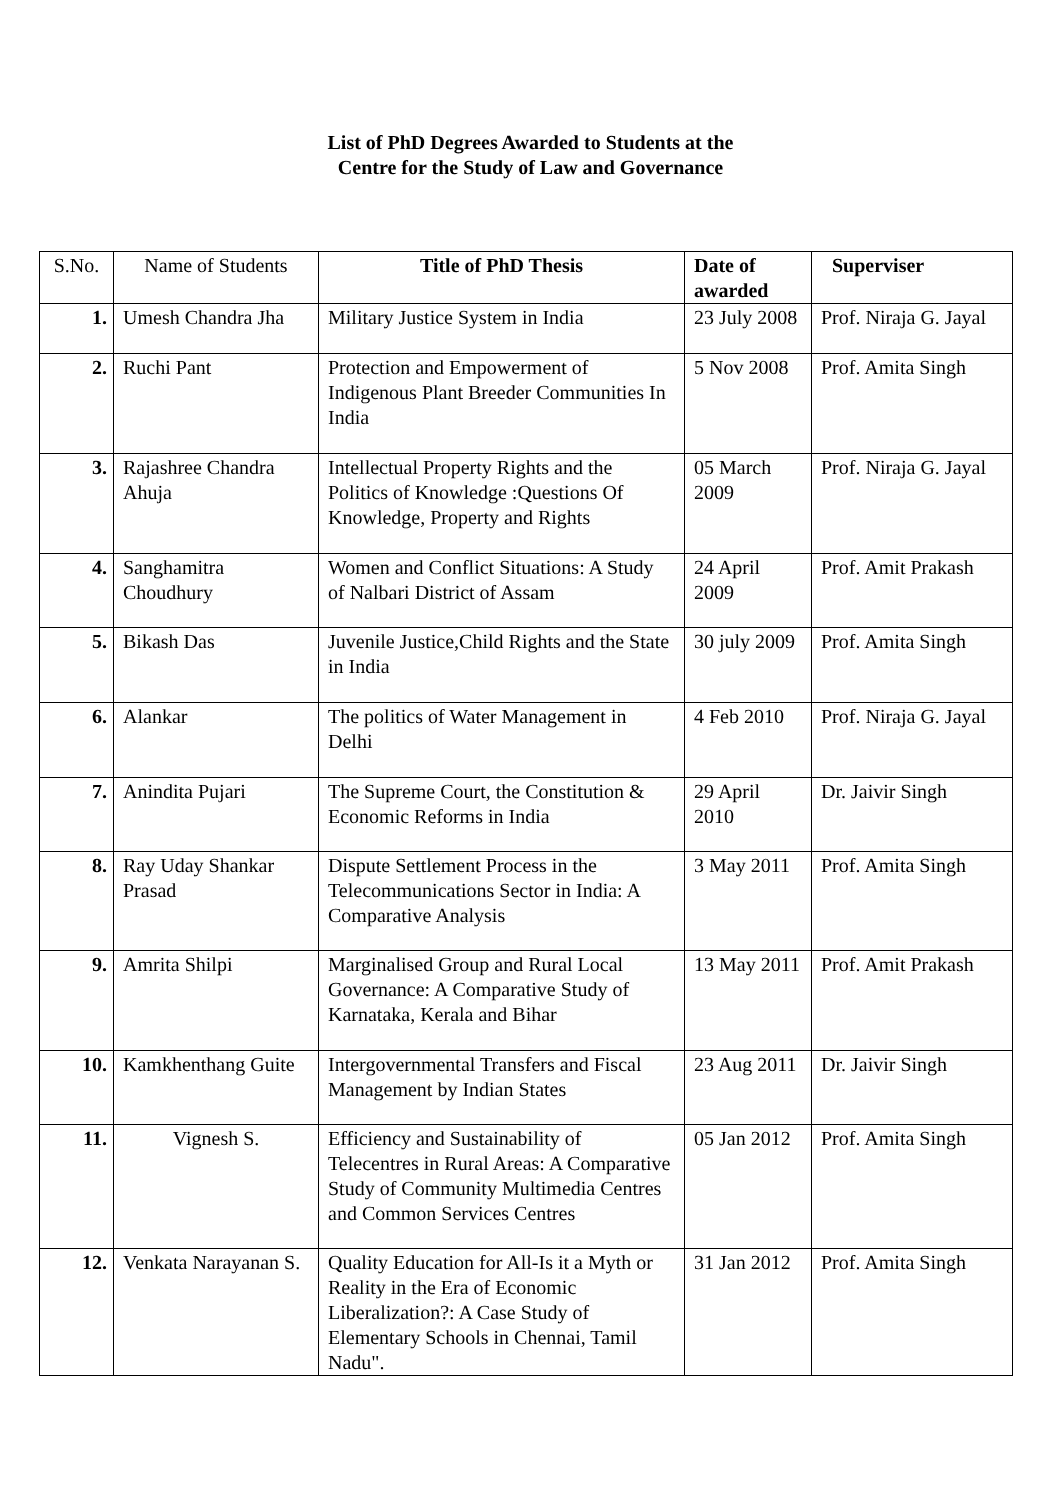List of PhD Degrees Awarded to Students at the
Centre for the Study of Law and Governance
| S.No. | Name of Students | Title of PhD Thesis | Date of awarded | Superviser |
| --- | --- | --- | --- | --- |
| 1. | Umesh Chandra Jha | Military Justice System in India | 23 July 2008 | Prof. Niraja G. Jayal |
| 2. | Ruchi Pant | Protection and Empowerment of Indigenous Plant Breeder Communities In India | 5 Nov 2008 | Prof. Amita Singh |
| 3. | Rajashree Chandra Ahuja | Intellectual Property Rights and the Politics of Knowledge :Questions Of Knowledge, Property and Rights | 05 March 2009 | Prof. Niraja G. Jayal |
| 4. | Sanghamitra Choudhury | Women and Conflict Situations: A Study of Nalbari District of Assam | 24 April 2009 | Prof. Amit Prakash |
| 5. | Bikash Das | Juvenile Justice,Child Rights and the State in India | 30 july 2009 | Prof. Amita Singh |
| 6. | Alankar | The politics of Water Management in Delhi | 4 Feb 2010 | Prof. Niraja G. Jayal |
| 7. | Anindita Pujari | The Supreme Court, the Constitution & Economic Reforms in India | 29 April 2010 | Dr. Jaivir Singh |
| 8. | Ray Uday Shankar Prasad | Dispute Settlement Process in the Telecommunications Sector in India: A Comparative Analysis | 3 May 2011 | Prof. Amita Singh |
| 9. | Amrita Shilpi | Marginalised Group and Rural Local Governance: A Comparative Study of Karnataka, Kerala and Bihar | 13 May 2011 | Prof. Amit Prakash |
| 10. | Kamkhenthang Guite | Intergovernmental Transfers and Fiscal Management by Indian States | 23 Aug 2011 | Dr. Jaivir Singh |
| 11. | Vignesh S. | Efficiency and Sustainability of Telecentres in Rural Areas: A Comparative Study of Community Multimedia Centres and Common Services Centres | 05 Jan 2012 | Prof. Amita Singh |
| 12. | Venkata Narayanan S. | Quality Education for All-Is it a Myth or Reality in the Era of Economic Liberalization?: A Case Study of Elementary Schools in Chennai, Tamil Nadu". | 31 Jan 2012 | Prof. Amita Singh |